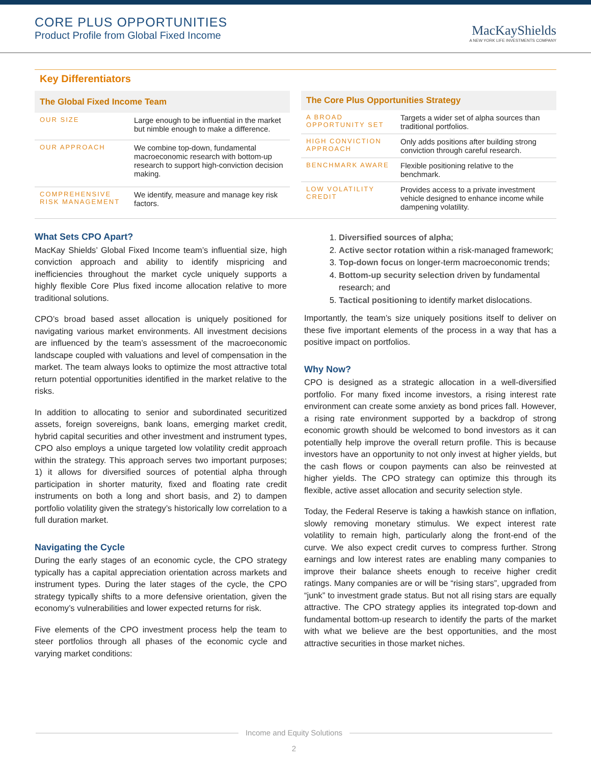CORE PLUS OPPORTUNITIES
Product Profile from Global Fixed Income
MacKayShields
A NEW YORK LIFE INVESTMENTS COMPANY
Key Differentiators
| The Global Fixed Income Team | |
| --- | --- |
| OUR SIZE | Large enough to be influential in the market but nimble enough to make a difference. |
| OUR APPROACH | We combine top-down, fundamental macroeconomic research with bottom-up research to support high-conviction decision making. |
| COMPREHENSIVE RISK MANAGEMENT | We identify, measure and manage key risk factors. |
| The Core Plus Opportunities Strategy | |
| --- | --- |
| A BROAD OPPORTUNITY SET | Targets a wider set of alpha sources than traditional portfolios. |
| HIGH CONVICTION APPROACH | Only adds positions after building strong conviction through careful research. |
| BENCHMARK AWARE | Flexible positioning relative to the benchmark. |
| LOW VOLATILITY CREDIT | Provides access to a private investment vehicle designed to enhance income while dampening volatility. |
What Sets CPO Apart?
MacKay Shields’ Global Fixed Income team’s influential size, high conviction approach and ability to identify mispricing and inefficiencies throughout the market cycle uniquely supports a highly flexible Core Plus fixed income allocation relative to more traditional solutions.
CPO’s broad based asset allocation is uniquely positioned for navigating various market environments. All investment decisions are influenced by the team’s assessment of the macroeconomic landscape coupled with valuations and level of compensation in the market. The team always looks to optimize the most attractive total return potential opportunities identified in the market relative to the risks.
In addition to allocating to senior and subordinated securitized assets, foreign sovereigns, bank loans, emerging market credit, hybrid capital securities and other investment and instrument types, CPO also employs a unique targeted low volatility credit approach within the strategy. This approach serves two important purposes; 1) it allows for diversified sources of potential alpha through participation in shorter maturity, fixed and floating rate credit instruments on both a long and short basis, and 2) to dampen portfolio volatility given the strategy’s historically low correlation to a full duration market.
Navigating the Cycle
During the early stages of an economic cycle, the CPO strategy typically has a capital appreciation orientation across markets and instrument types. During the later stages of the cycle, the CPO strategy typically shifts to a more defensive orientation, given the economy’s vulnerabilities and lower expected returns for risk.
Five elements of the CPO investment process help the team to steer portfolios through all phases of the economic cycle and varying market conditions:
1. Diversified sources of alpha;
2. Active sector rotation within a risk-managed framework;
3. Top-down focus on longer-term macroeconomic trends;
4. Bottom-up security selection driven by fundamental research; and
5. Tactical positioning to identify market dislocations.
Importantly, the team’s size uniquely positions itself to deliver on these five important elements of the process in a way that has a positive impact on portfolios.
Why Now?
CPO is designed as a strategic allocation in a well-diversified portfolio. For many fixed income investors, a rising interest rate environment can create some anxiety as bond prices fall. However, a rising rate environment supported by a backdrop of strong economic growth should be welcomed to bond investors as it can potentially help improve the overall return profile. This is because investors have an opportunity to not only invest at higher yields, but the cash flows or coupon payments can also be reinvested at higher yields. The CPO strategy can optimize this through its flexible, active asset allocation and security selection style.
Today, the Federal Reserve is taking a hawkish stance on inflation, slowly removing monetary stimulus. We expect interest rate volatility to remain high, particularly along the front-end of the curve. We also expect credit curves to compress further. Strong earnings and low interest rates are enabling many companies to improve their balance sheets enough to receive higher credit ratings. Many companies are or will be “rising stars”, upgraded from “junk” to investment grade status. But not all rising stars are equally attractive. The CPO strategy applies its integrated top-down and fundamental bottom-up research to identify the parts of the market with what we believe are the best opportunities, and the most attractive securities in those market niches.
Income and Equity Solutions
2